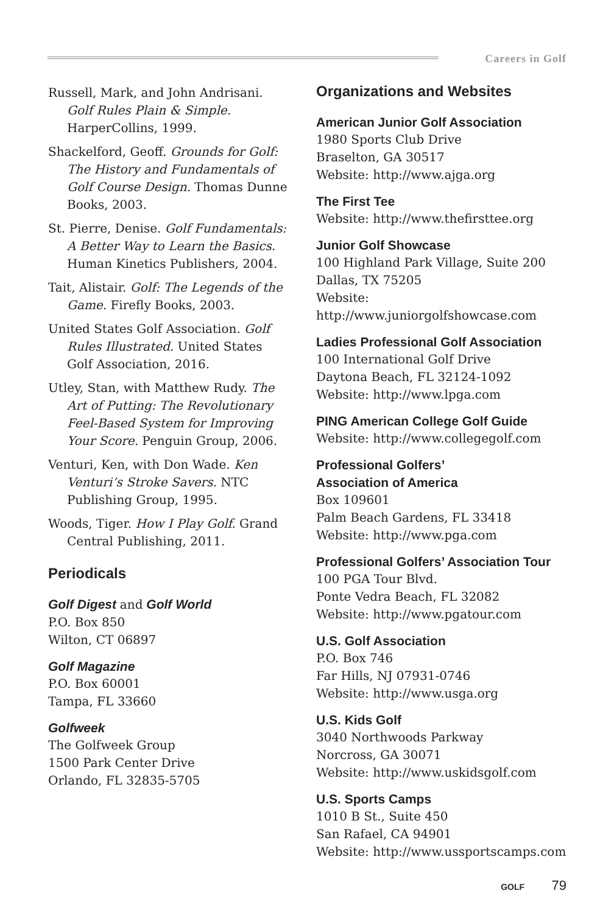Careers in Golf
Russell, Mark, and John Andrisani. Golf Rules Plain & Simple. HarperCollins, 1999.
Shackelford, Geoff. Grounds for Golf: The History and Fundamentals of Golf Course Design. Thomas Dunne Books, 2003.
St. Pierre, Denise. Golf Fundamentals: A Better Way to Learn the Basics. Human Kinetics Publishers, 2004.
Tait, Alistair. Golf: The Legends of the Game. Firefly Books, 2003.
United States Golf Association. Golf Rules Illustrated. United States Golf Association, 2016.
Utley, Stan, with Matthew Rudy. The Art of Putting: The Revolutionary Feel-Based System for Improving Your Score. Penguin Group, 2006.
Venturi, Ken, with Don Wade. Ken Venturi’s Stroke Savers. NTC Publishing Group, 1995.
Woods, Tiger. How I Play Golf. Grand Central Publishing, 2011.
Periodicals
Golf Digest and Golf World
P.O. Box 850
Wilton, CT 06897
Golf Magazine
P.O. Box 60001
Tampa, FL 33660
Golfweek
The Golfweek Group
1500 Park Center Drive
Orlando, FL 32835-5705
Organizations and Websites
American Junior Golf Association
1980 Sports Club Drive
Braselton, GA 30517
Website: http://www.ajga.org
The First Tee
Website: http://www.thefirsttee.org
Junior Golf Showcase
100 Highland Park Village, Suite 200
Dallas, TX 75205
Website:
http://www.juniorgolfshowcase.com
Ladies Professional Golf Association
100 International Golf Drive
Daytona Beach, FL 32124-1092
Website: http://www.lpga.com
PING American College Golf Guide
Website: http://www.collegegolf.com
Professional Golfers’
Association of America
Box 109601
Palm Beach Gardens, FL 33418
Website: http://www.pga.com
Professional Golfers’ Association Tour
100 PGA Tour Blvd.
Ponte Vedra Beach, FL 32082
Website: http://www.pgatour.com
U.S. Golf Association
P.O. Box 746
Far Hills, NJ 07931-0746
Website: http://www.usga.org
U.S. Kids Golf
3040 Northwoods Parkway
Norcross, GA 30071
Website: http://www.uskidsgolf.com
U.S. Sports Camps
1010 B St., Suite 450
San Rafael, CA 94901
Website: http://www.ussportscamps.com
GOLF 79